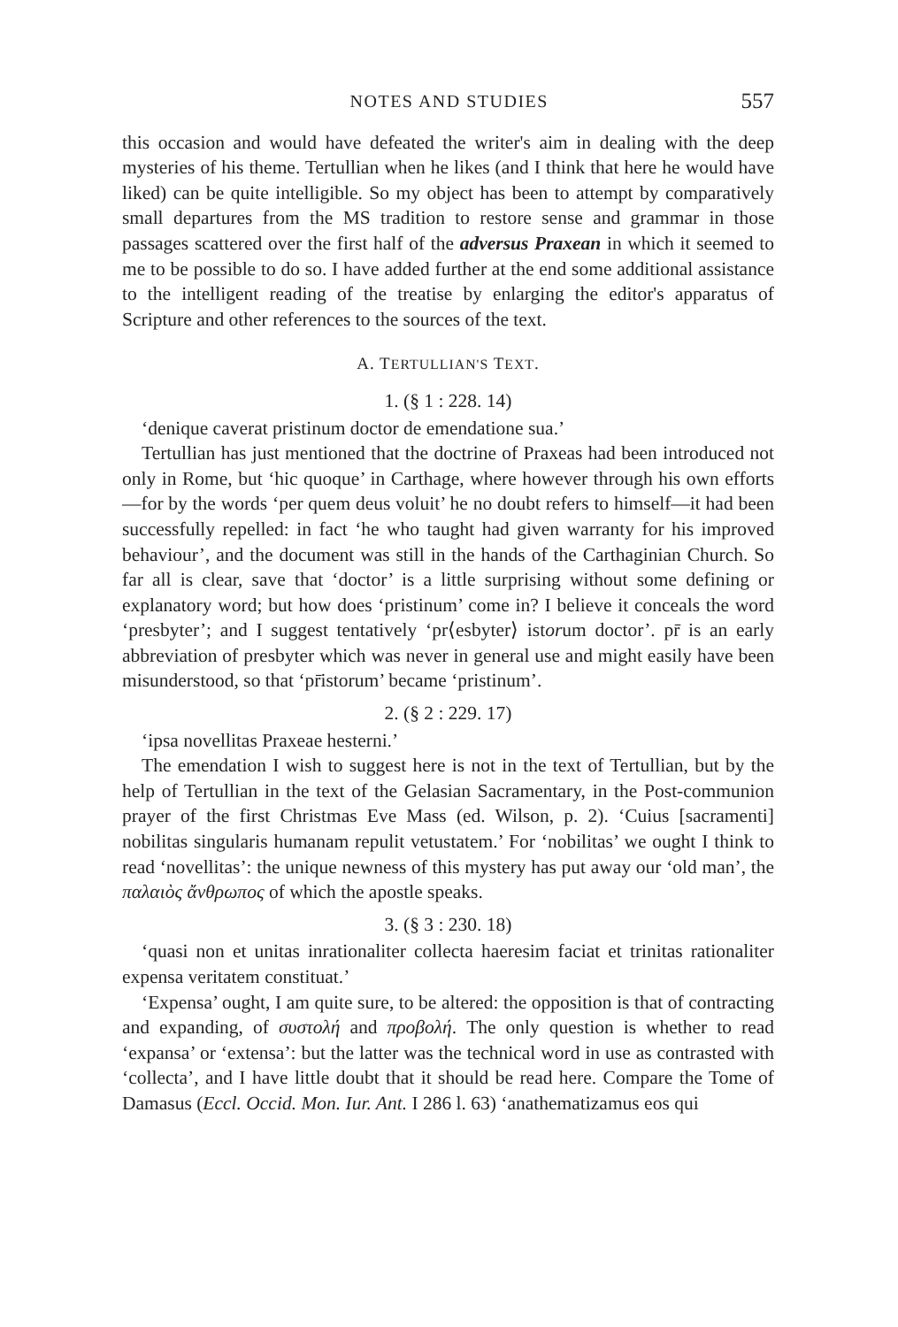NOTES AND STUDIES 557
this occasion and would have defeated the writer's aim in dealing with the deep mysteries of his theme. Tertullian when he likes (and I think that here he would have liked) can be quite intelligible. So my object has been to attempt by comparatively small departures from the MS tradition to restore sense and grammar in those passages scattered over the first half of the adversus Praxean in which it seemed to me to be possible to do so. I have added further at the end some additional assistance to the intelligent reading of the treatise by enlarging the editor's apparatus of Scripture and other references to the sources of the text.
A. TERTULLIAN'S TEXT.
1. (§ 1 : 228. 14)
‘denique caverat pristinum doctor de emendatione sua.’
Tertullian has just mentioned that the doctrine of Praxeas had been introduced not only in Rome, but ‘hic quoque’ in Carthage, where however through his own efforts—for by the words ‘per quem deus voluit’ he no doubt refers to himself—it had been successfully repelled: in fact ‘he who taught had given warranty for his improved behaviour’, and the document was still in the hands of the Carthaginian Church. So far all is clear, save that ‘doctor’ is a little surprising without some defining or explanatory word; but how does ‘pristinum’ come in? I believe it conceals the word ‘presbyter’; and I suggest tentatively ‘pr⟨esbyter⟩ istorum doctor’. pr̄ is an early abbreviation of presbyter which was never in general use and might easily have been misunderstood, so that ‘pr̄istorum’ became ‘pristinum’.
2. (§ 2 : 229. 17)
‘ipsa novellitas Praxeae hesterni.’
The emendation I wish to suggest here is not in the text of Tertullian, but by the help of Tertullian in the text of the Gelasian Sacramentary, in the Post-communion prayer of the first Christmas Eve Mass (ed. Wilson, p. 2). ‘Cuius [sacramenti] nobilitas singularis humanam repulit vetustatem.’ For ‘nobilitas’ we ought I think to read ‘novellitas’: the unique newness of this mystery has put away our ‘old man’, the παλαιὸς ἄνθρωπος of which the apostle speaks.
3. (§ 3 : 230. 18)
‘quasi non et unitas inrationaliter collecta haeresim faciat et trinitas rationaliter expensa veritatem constituat.’
‘Expensa’ ought, I am quite sure, to be altered: the opposition is that of contracting and expanding, of συστολή and προβολή. The only question is whether to read ‘expansa’ or ‘extensa’: but the latter was the technical word in use as contrasted with ‘collecta’, and I have little doubt that it should be read here. Compare the Tome of Damasus (Eccl. Occid. Mon. Iur. Ant. I 286 l. 63) ‘anathematizamus eos qui